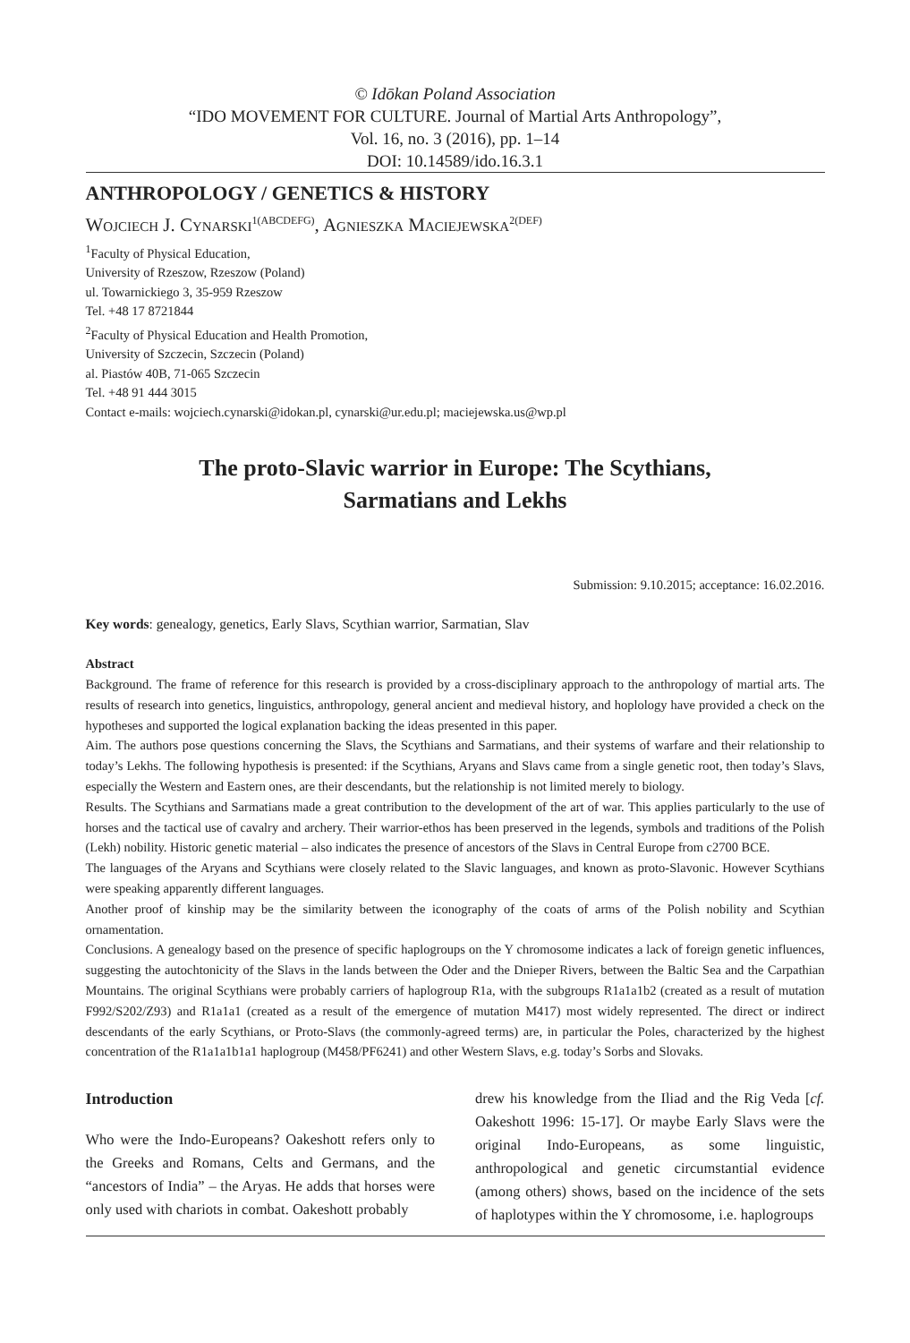© Idōkan Poland Association
“IDO MOVEMENT FOR CULTURE. Journal of Martial Arts Anthropology”,
Vol. 16, no. 3 (2016), pp. 1–14
DOI: 10.14589/ido.16.3.1
ANTHROPOLOGY / GENETICS & HISTORY
Wojciech J. Cynarski<sup>1(ABCDEFG)</sup>, Agnieszka Maciejewska<sup>2(DEF)</sup>
<sup>1</sup> Faculty of Physical Education,
University of Rzeszow, Rzeszow (Poland)
ul. Towarnickiego 3, 35-959 Rzeszow
Tel. +48 17 8721844
<sup>2</sup> Faculty of Physical Education and Health Promotion,
University of Szczecin, Szczecin (Poland)
al. Piastów 40B, 71-065 Szczecin
Tel. +48 91 444 3015
Contact e-mails: wojciech.cynarski@idokan.pl, cynarski@ur.edu.pl; maciejewska.us@wp.pl
The proto-Slavic warrior in Europe: The Scythians,
Sarmatians and Lekhs
Submission: 9.10.2015; acceptance: 16.02.2016.
Key words: genealogy, genetics, Early Slavs, Scythian warrior, Sarmatian, Slav
Abstract
Background. The frame of reference for this research is provided by a cross-disciplinary approach to the anthropology of martial arts. The results of research into genetics, linguistics, anthropology, general ancient and medieval history, and hoplology have provided a check on the hypotheses and supported the logical explanation backing the ideas presented in this paper.
Aim. The authors pose questions concerning the Slavs, the Scythians and Sarmatians, and their systems of warfare and their relationship to today’s Lekhs. The following hypothesis is presented: if the Scythians, Aryans and Slavs came from a single genetic root, then today’s Slavs, especially the Western and Eastern ones, are their descendants, but the relationship is not limited merely to biology.
Results. The Scythians and Sarmatians made a great contribution to the development of the art of war. This applies particularly to the use of horses and the tactical use of cavalry and archery. Their warrior-ethos has been preserved in the legends, symbols and traditions of the Polish (Lekh) nobility. Historic genetic material – also indicates the presence of ancestors of the Slavs in Central Europe from c2700 BCE.
The languages of the Aryans and Scythians were closely related to the Slavic languages, and known as proto-Slavonic. However Scythians were speaking apparently different languages.
Another proof of kinship may be the similarity between the iconography of the coats of arms of the Polish nobility and Scythian ornamentation.
Conclusions. A genealogy based on the presence of specific haplogroups on the Y chromosome indicates a lack of foreign genetic influences, suggesting the autochtonicity of the Slavs in the lands between the Oder and the Dnieper Rivers, between the Baltic Sea and the Carpathian Mountains. The original Scythians were probably carriers of haplogroup R1a, with the subgroups R1a1a1b2 (created as a result of mutation F992/S202/Z93) and R1a1a1 (created as a result of the emergence of mutation M417) most widely represented. The direct or indirect descendants of the early Scythians, or Proto-Slavs (the commonly-agreed terms) are, in particular the Poles, characterized by the highest concentration of the R1a1a1b1a1 haplogroup (M458/PF6241) and other Western Slavs, e.g. today’s Sorbs and Slovaks.
Introduction
Who were the Indo-Europeans? Oakeshott refers only to the Greeks and Romans, Celts and Germans, and the “ancestors of India” – the Aryas. He adds that horses were only used with chariots in combat. Oakeshott probably
drew his knowledge from the Iliad and the Rig Veda [cf. Oakeshott 1996: 15-17]. Or maybe Early Slavs were the original Indo-Europeans, as some linguistic, anthropological and genetic circumstantial evidence (among others) shows, based on the incidence of the sets of haplotypes within the Y chromosome, i.e. haplogroups